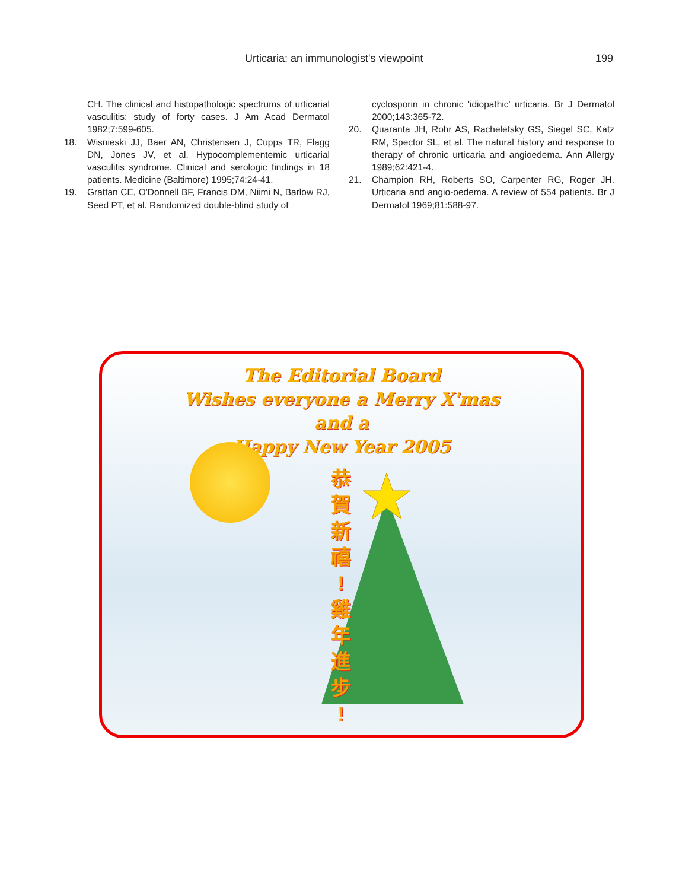Urticaria: an immunologist's viewpoint 199
CH. The clinical and histopathologic spectrums of urticarial vasculitis: study of forty cases. J Am Acad Dermatol 1982;7:599-605.
18. Wisnieski JJ, Baer AN, Christensen J, Cupps TR, Flagg DN, Jones JV, et al. Hypocomplementemic urticarial vasculitis syndrome. Clinical and serologic findings in 18 patients. Medicine (Baltimore) 1995;74:24-41.
19. Grattan CE, O'Donnell BF, Francis DM, Niimi N, Barlow RJ, Seed PT, et al. Randomized double-blind study of
cyclosporin in chronic 'idiopathic' urticaria. Br J Dermatol 2000;143:365-72.
20. Quaranta JH, Rohr AS, Rachelefsky GS, Siegel SC, Katz RM, Spector SL, et al. The natural history and response to therapy of chronic urticaria and angioedema. Ann Allergy 1989;62:421-4.
21. Champion RH, Roberts SO, Carpenter RG, Roger JH. Urticaria and angio-oedema. A review of 554 patients. Br J Dermatol 1969;81:588-97.
The Editorial Board
Wishes everyone a Merry X'mas
and a
Happy New Year 2005
恭 賀 新 禧 ! 雞 年 進 步 !